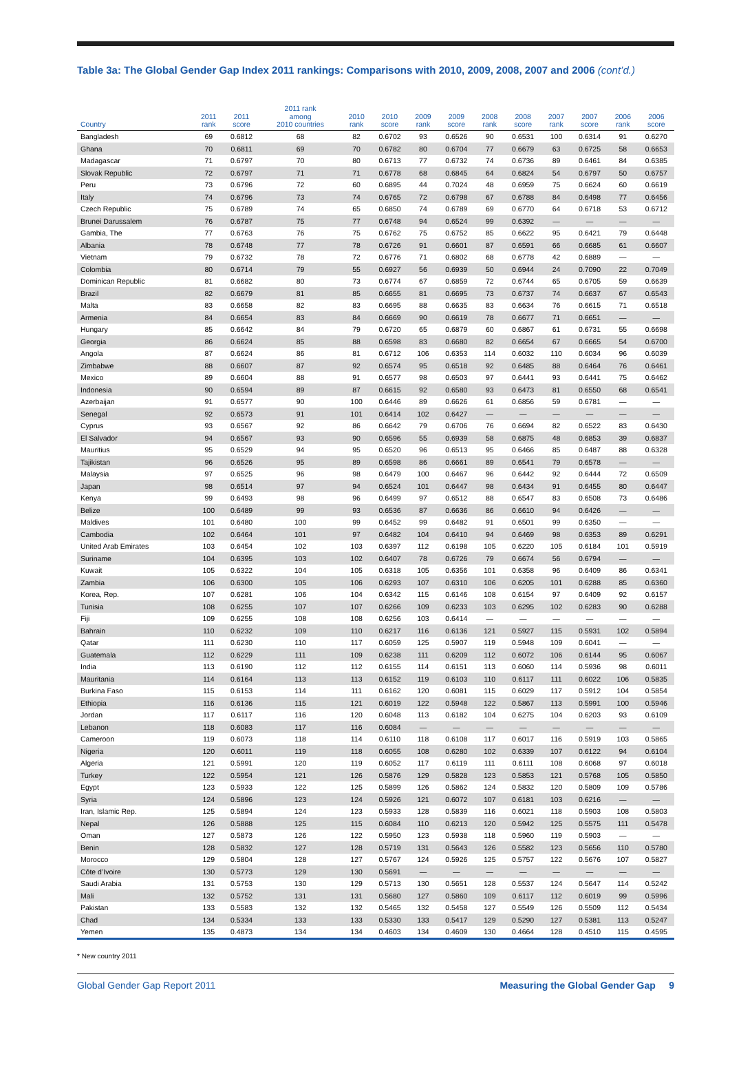Table 3a: The Global Gender Gap Index 2011 rankings: Comparisons with 2010, 2009, 2008, 2007 and 2006 (cont’d.)
| Country | 2011 rank | 2011 score | 2011 rank among 2010 countries | 2010 rank | 2010 score | 2009 rank | 2009 score | 2008 rank | 2008 score | 2007 rank | 2007 score | 2006 rank | 2006 score |
| --- | --- | --- | --- | --- | --- | --- | --- | --- | --- | --- | --- | --- | --- |
| Bangladesh | 69 | 0.6812 | 68 | 82 | 0.6702 | 93 | 0.6526 | 90 | 0.6531 | 100 | 0.6314 | 91 | 0.6270 |
| Ghana | 70 | 0.6811 | 69 | 70 | 0.6782 | 80 | 0.6704 | 77 | 0.6679 | 63 | 0.6725 | 58 | 0.6653 |
| Madagascar | 71 | 0.6797 | 70 | 80 | 0.6713 | 77 | 0.6732 | 74 | 0.6736 | 89 | 0.6461 | 84 | 0.6385 |
| Slovak Republic | 72 | 0.6797 | 71 | 71 | 0.6778 | 68 | 0.6845 | 64 | 0.6824 | 54 | 0.6797 | 50 | 0.6757 |
| Peru | 73 | 0.6796 | 72 | 60 | 0.6895 | 44 | 0.7024 | 48 | 0.6959 | 75 | 0.6624 | 60 | 0.6619 |
| Italy | 74 | 0.6796 | 73 | 74 | 0.6765 | 72 | 0.6798 | 67 | 0.6788 | 84 | 0.6498 | 77 | 0.6456 |
| Czech Republic | 75 | 0.6789 | 74 | 65 | 0.6850 | 74 | 0.6789 | 69 | 0.6770 | 64 | 0.6718 | 53 | 0.6712 |
| Brunei Darussalem | 76 | 0.6787 | 75 | 77 | 0.6748 | 94 | 0.6524 | 99 | 0.6392 | — | — | — | — |
| Gambia, The | 77 | 0.6763 | 76 | 75 | 0.6762 | 75 | 0.6752 | 85 | 0.6622 | 95 | 0.6421 | 79 | 0.6448 |
| Albania | 78 | 0.6748 | 77 | 78 | 0.6726 | 91 | 0.6601 | 87 | 0.6591 | 66 | 0.6685 | 61 | 0.6607 |
| Vietnam | 79 | 0.6732 | 78 | 72 | 0.6776 | 71 | 0.6802 | 68 | 0.6778 | 42 | 0.6889 | — | — |
| Colombia | 80 | 0.6714 | 79 | 55 | 0.6927 | 56 | 0.6939 | 50 | 0.6944 | 24 | 0.7090 | 22 | 0.7049 |
| Dominican Republic | 81 | 0.6682 | 80 | 73 | 0.6774 | 67 | 0.6859 | 72 | 0.6744 | 65 | 0.6705 | 59 | 0.6639 |
| Brazil | 82 | 0.6679 | 81 | 85 | 0.6655 | 81 | 0.6695 | 73 | 0.6737 | 74 | 0.6637 | 67 | 0.6543 |
| Malta | 83 | 0.6658 | 82 | 83 | 0.6695 | 88 | 0.6635 | 83 | 0.6634 | 76 | 0.6615 | 71 | 0.6518 |
| Armenia | 84 | 0.6654 | 83 | 84 | 0.6669 | 90 | 0.6619 | 78 | 0.6677 | 71 | 0.6651 | — | — |
| Hungary | 85 | 0.6642 | 84 | 79 | 0.6720 | 65 | 0.6879 | 60 | 0.6867 | 61 | 0.6731 | 55 | 0.6698 |
| Georgia | 86 | 0.6624 | 85 | 88 | 0.6598 | 83 | 0.6680 | 82 | 0.6654 | 67 | 0.6665 | 54 | 0.6700 |
| Angola | 87 | 0.6624 | 86 | 81 | 0.6712 | 106 | 0.6353 | 114 | 0.6032 | 110 | 0.6034 | 96 | 0.6039 |
| Zimbabwe | 88 | 0.6607 | 87 | 92 | 0.6574 | 95 | 0.6518 | 92 | 0.6485 | 88 | 0.6464 | 76 | 0.6461 |
| Mexico | 89 | 0.6604 | 88 | 91 | 0.6577 | 98 | 0.6503 | 97 | 0.6441 | 93 | 0.6441 | 75 | 0.6462 |
| Indonesia | 90 | 0.6594 | 89 | 87 | 0.6615 | 92 | 0.6580 | 93 | 0.6473 | 81 | 0.6550 | 68 | 0.6541 |
| Azerbaijan | 91 | 0.6577 | 90 | 100 | 0.6446 | 89 | 0.6626 | 61 | 0.6856 | 59 | 0.6781 | — | — |
| Senegal | 92 | 0.6573 | 91 | 101 | 0.6414 | 102 | 0.6427 | — | — | — | — | — | — |
| Cyprus | 93 | 0.6567 | 92 | 86 | 0.6642 | 79 | 0.6706 | 76 | 0.6694 | 82 | 0.6522 | 83 | 0.6430 |
| El Salvador | 94 | 0.6567 | 93 | 90 | 0.6596 | 55 | 0.6939 | 58 | 0.6875 | 48 | 0.6853 | 39 | 0.6837 |
| Mauritius | 95 | 0.6529 | 94 | 95 | 0.6520 | 96 | 0.6513 | 95 | 0.6466 | 85 | 0.6487 | 88 | 0.6328 |
| Tajikistan | 96 | 0.6526 | 95 | 89 | 0.6598 | 86 | 0.6661 | 89 | 0.6541 | 79 | 0.6578 | — | — |
| Malaysia | 97 | 0.6525 | 96 | 98 | 0.6479 | 100 | 0.6467 | 96 | 0.6442 | 92 | 0.6444 | 72 | 0.6509 |
| Japan | 98 | 0.6514 | 97 | 94 | 0.6524 | 101 | 0.6447 | 98 | 0.6434 | 91 | 0.6455 | 80 | 0.6447 |
| Kenya | 99 | 0.6493 | 98 | 96 | 0.6499 | 97 | 0.6512 | 88 | 0.6547 | 83 | 0.6508 | 73 | 0.6486 |
| Belize | 100 | 0.6489 | 99 | 93 | 0.6536 | 87 | 0.6636 | 86 | 0.6610 | 94 | 0.6426 | — | — |
| Maldives | 101 | 0.6480 | 100 | 99 | 0.6452 | 99 | 0.6482 | 91 | 0.6501 | 99 | 0.6350 | — | — |
| Cambodia | 102 | 0.6464 | 101 | 97 | 0.6482 | 104 | 0.6410 | 94 | 0.6469 | 98 | 0.6353 | 89 | 0.6291 |
| United Arab Emirates | 103 | 0.6454 | 102 | 103 | 0.6397 | 112 | 0.6198 | 105 | 0.6220 | 105 | 0.6184 | 101 | 0.5919 |
| Suriname | 104 | 0.6395 | 103 | 102 | 0.6407 | 78 | 0.6726 | 79 | 0.6674 | 56 | 0.6794 | — | — |
| Kuwait | 105 | 0.6322 | 104 | 105 | 0.6318 | 105 | 0.6356 | 101 | 0.6358 | 96 | 0.6409 | 86 | 0.6341 |
| Zambia | 106 | 0.6300 | 105 | 106 | 0.6293 | 107 | 0.6310 | 106 | 0.6205 | 101 | 0.6288 | 85 | 0.6360 |
| Korea, Rep. | 107 | 0.6281 | 106 | 104 | 0.6342 | 115 | 0.6146 | 108 | 0.6154 | 97 | 0.6409 | 92 | 0.6157 |
| Tunisia | 108 | 0.6255 | 107 | 107 | 0.6266 | 109 | 0.6233 | 103 | 0.6295 | 102 | 0.6283 | 90 | 0.6288 |
| Fiji | 109 | 0.6255 | 108 | 108 | 0.6256 | 103 | 0.6414 | — | — | — | — | — | — |
| Bahrain | 110 | 0.6232 | 109 | 110 | 0.6217 | 116 | 0.6136 | 121 | 0.5927 | 115 | 0.5931 | 102 | 0.5894 |
| Qatar | 111 | 0.6230 | 110 | 117 | 0.6059 | 125 | 0.5907 | 119 | 0.5948 | 109 | 0.6041 | — | — |
| Guatemala | 112 | 0.6229 | 111 | 109 | 0.6238 | 111 | 0.6209 | 112 | 0.6072 | 106 | 0.6144 | 95 | 0.6067 |
| India | 113 | 0.6190 | 112 | 112 | 0.6155 | 114 | 0.6151 | 113 | 0.6060 | 114 | 0.5936 | 98 | 0.6011 |
| Mauritania | 114 | 0.6164 | 113 | 113 | 0.6152 | 119 | 0.6103 | 110 | 0.6117 | 111 | 0.6022 | 106 | 0.5835 |
| Burkina Faso | 115 | 0.6153 | 114 | 111 | 0.6162 | 120 | 0.6081 | 115 | 0.6029 | 117 | 0.5912 | 104 | 0.5854 |
| Ethiopia | 116 | 0.6136 | 115 | 121 | 0.6019 | 122 | 0.5948 | 122 | 0.5867 | 113 | 0.5991 | 100 | 0.5946 |
| Jordan | 117 | 0.6117 | 116 | 120 | 0.6048 | 113 | 0.6182 | 104 | 0.6275 | 104 | 0.6203 | 93 | 0.6109 |
| Lebanon | 118 | 0.6083 | 117 | 116 | 0.6084 | — | — | — | — | — | — | — | — |
| Cameroon | 119 | 0.6073 | 118 | 114 | 0.6110 | 118 | 0.6108 | 117 | 0.6017 | 116 | 0.5919 | 103 | 0.5865 |
| Nigeria | 120 | 0.6011 | 119 | 118 | 0.6055 | 108 | 0.6280 | 102 | 0.6339 | 107 | 0.6122 | 94 | 0.6104 |
| Algeria | 121 | 0.5991 | 120 | 119 | 0.6052 | 117 | 0.6119 | 111 | 0.6111 | 108 | 0.6068 | 97 | 0.6018 |
| Turkey | 122 | 0.5954 | 121 | 126 | 0.5876 | 129 | 0.5828 | 123 | 0.5853 | 121 | 0.5768 | 105 | 0.5850 |
| Egypt | 123 | 0.5933 | 122 | 125 | 0.5899 | 126 | 0.5862 | 124 | 0.5832 | 120 | 0.5809 | 109 | 0.5786 |
| Syria | 124 | 0.5896 | 123 | 124 | 0.5926 | 121 | 0.6072 | 107 | 0.6181 | 103 | 0.6216 | — | — |
| Iran, Islamic Rep. | 125 | 0.5894 | 124 | 123 | 0.5933 | 128 | 0.5839 | 116 | 0.6021 | 118 | 0.5903 | 108 | 0.5803 |
| Nepal | 126 | 0.5888 | 125 | 115 | 0.6084 | 110 | 0.6213 | 120 | 0.5942 | 125 | 0.5575 | 111 | 0.5478 |
| Oman | 127 | 0.5873 | 126 | 122 | 0.5950 | 123 | 0.5938 | 118 | 0.5960 | 119 | 0.5903 | — | — |
| Benin | 128 | 0.5832 | 127 | 128 | 0.5719 | 131 | 0.5643 | 126 | 0.5582 | 123 | 0.5656 | 110 | 0.5780 |
| Morocco | 129 | 0.5804 | 128 | 127 | 0.5767 | 124 | 0.5926 | 125 | 0.5757 | 122 | 0.5676 | 107 | 0.5827 |
| Côte d’Ivoire | 130 | 0.5773 | 129 | 130 | 0.5691 | — | — | — | — | — | — | — | — |
| Saudi Arabia | 131 | 0.5753 | 130 | 129 | 0.5713 | 130 | 0.5651 | 128 | 0.5537 | 124 | 0.5647 | 114 | 0.5242 |
| Mali | 132 | 0.5752 | 131 | 131 | 0.5680 | 127 | 0.5860 | 109 | 0.6117 | 112 | 0.6019 | 99 | 0.5996 |
| Pakistan | 133 | 0.5583 | 132 | 132 | 0.5465 | 132 | 0.5458 | 127 | 0.5549 | 126 | 0.5509 | 112 | 0.5434 |
| Chad | 134 | 0.5334 | 133 | 133 | 0.5330 | 133 | 0.5417 | 129 | 0.5290 | 127 | 0.5381 | 113 | 0.5247 |
| Yemen | 135 | 0.4873 | 134 | 134 | 0.4603 | 134 | 0.4609 | 130 | 0.4664 | 128 | 0.4510 | 115 | 0.4595 |
* New country 2011
Global Gender Gap Report 2011 Measuring the Global Gender Gap 9